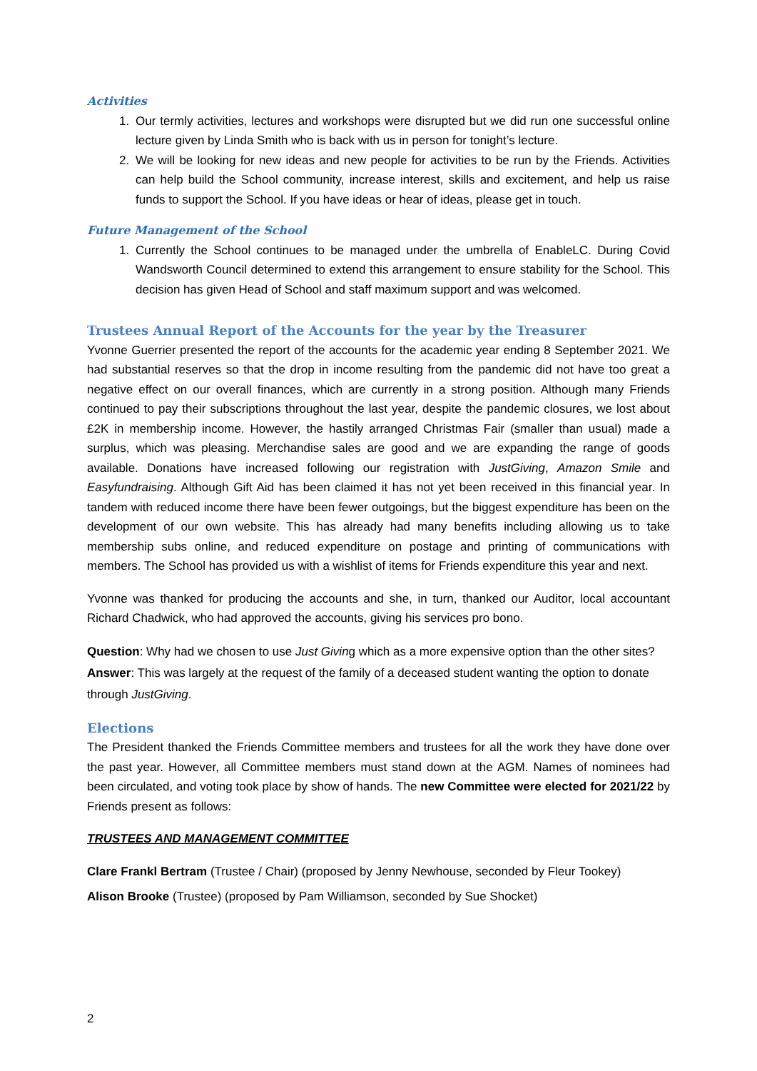Activities
1. Our termly activities, lectures and workshops were disrupted but we did run one successful online lecture given by Linda Smith who is back with us in person for tonight’s lecture.
2. We will be looking for new ideas and new people for activities to be run by the Friends. Activities can help build the School community, increase interest, skills and excitement, and help us raise funds to support the School. If you have ideas or hear of ideas, please get in touch.
Future Management of the School
1. Currently the School continues to be managed under the umbrella of EnableLC. During Covid Wandsworth Council determined to extend this arrangement to ensure stability for the School. This decision has given Head of School and staff maximum support and was welcomed.
Trustees Annual Report of the Accounts for the year by the Treasurer
Yvonne Guerrier presented the report of the accounts for the academic year ending 8 September 2021. We had substantial reserves so that the drop in income resulting from the pandemic did not have too great a negative effect on our overall finances, which are currently in a strong position. Although many Friends continued to pay their subscriptions throughout the last year, despite the pandemic closures, we lost about £2K in membership income. However, the hastily arranged Christmas Fair (smaller than usual) made a surplus, which was pleasing. Merchandise sales are good and we are expanding the range of goods available. Donations have increased following our registration with JustGiving, Amazon Smile and Easyfundraising. Although Gift Aid has been claimed it has not yet been received in this financial year. In tandem with reduced income there have been fewer outgoings, but the biggest expenditure has been on the development of our own website. This has already had many benefits including allowing us to take membership subs online, and reduced expenditure on postage and printing of communications with members. The School has provided us with a wishlist of items for Friends expenditure this year and next.
Yvonne was thanked for producing the accounts and she, in turn, thanked our Auditor, local accountant Richard Chadwick, who had approved the accounts, giving his services pro bono.
Question: Why had we chosen to use Just Giving which as a more expensive option than the other sites? Answer: This was largely at the request of the family of a deceased student wanting the option to donate through JustGiving.
Elections
The President thanked the Friends Committee members and trustees for all the work they have done over the past year. However, all Committee members must stand down at the AGM. Names of nominees had been circulated, and voting took place by show of hands. The new Committee were elected for 2021/22 by Friends present as follows:
TRUSTEES AND MANAGEMENT COMMITTEE
Clare Frankl Bertram (Trustee / Chair) (proposed by Jenny Newhouse, seconded by Fleur Tookey)
Alison Brooke (Trustee) (proposed by Pam Williamson, seconded by Sue Shocket)
2